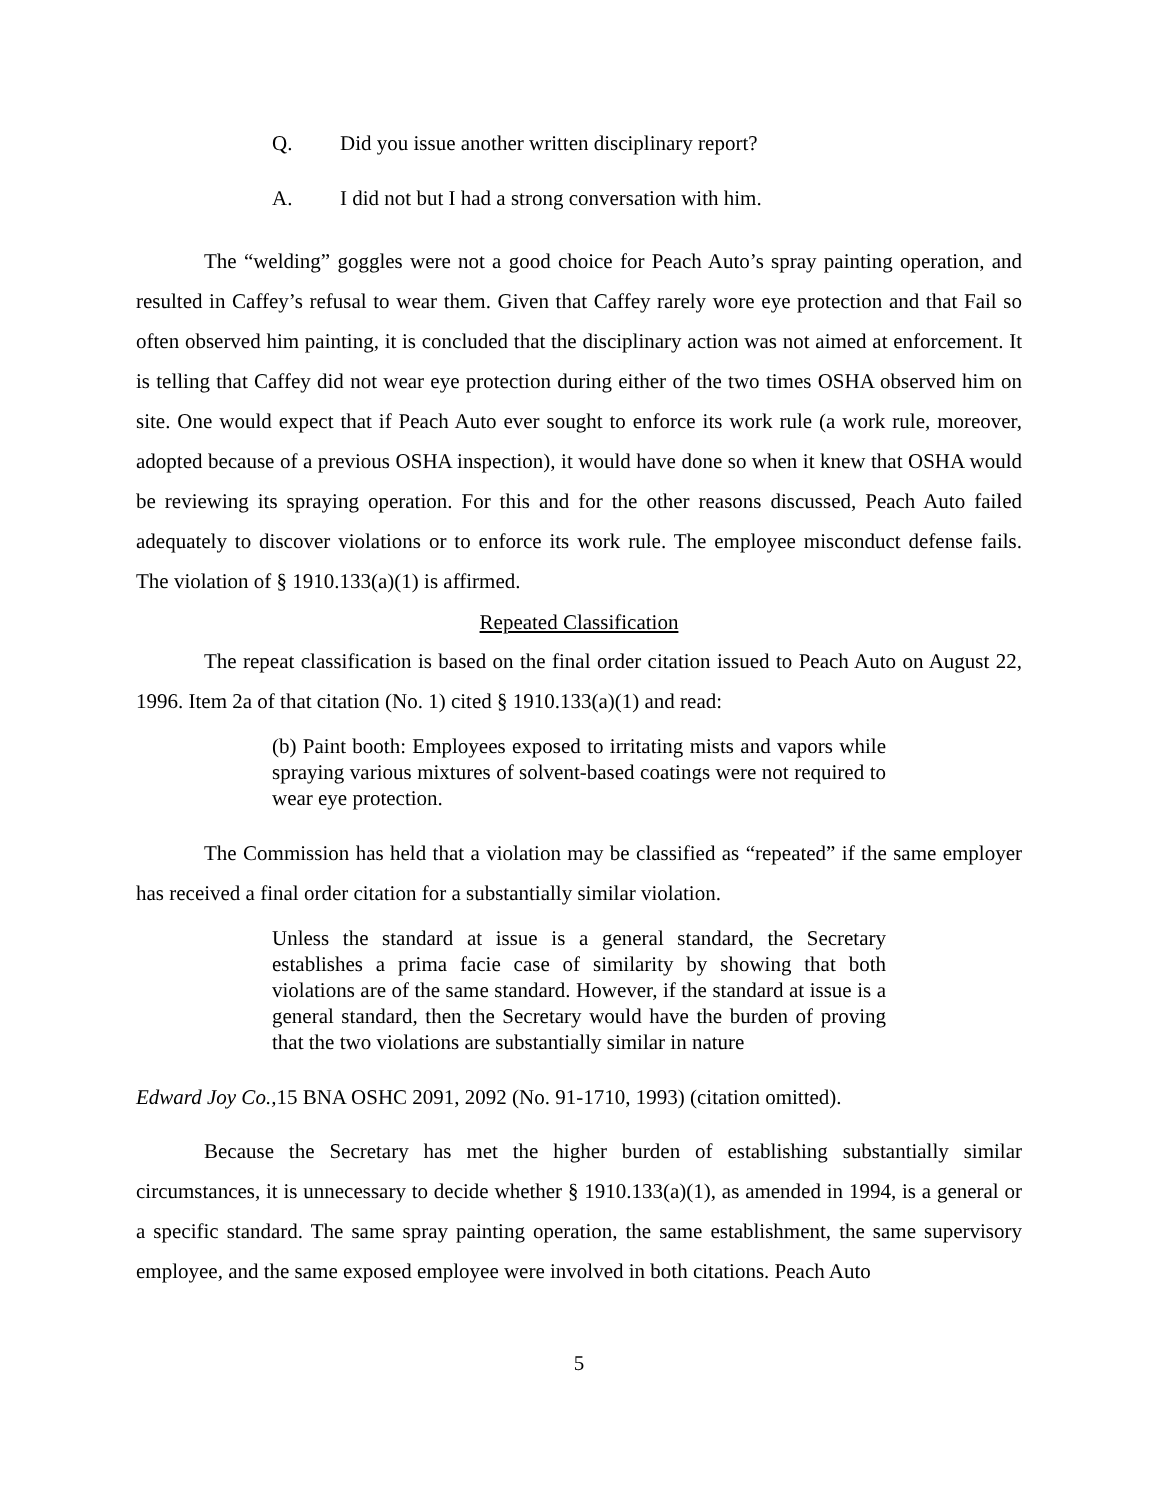Q. Did you issue another written disciplinary report?
A. I did not but I had a strong conversation with him.
The “welding” goggles were not a good choice for Peach Auto’s spray painting operation, and resulted in Caffey’s refusal to wear them. Given that Caffey rarely wore eye protection and that Fail so often observed him painting, it is concluded that the disciplinary action was not aimed at enforcement. It is telling that Caffey did not wear eye protection during either of the two times OSHA observed him on site. One would expect that if Peach Auto ever sought to enforce its work rule (a work rule, moreover, adopted because of a previous OSHA inspection), it would have done so when it knew that OSHA would be reviewing its spraying operation. For this and for the other reasons discussed, Peach Auto failed adequately to discover violations or to enforce its work rule. The employee misconduct defense fails. The violation of § 1910.133(a)(1) is affirmed.
Repeated Classification
The repeat classification is based on the final order citation issued to Peach Auto on August 22, 1996. Item 2a of that citation (No. 1) cited § 1910.133(a)(1) and read:
(b) Paint booth: Employees exposed to irritating mists and vapors while spraying various mixtures of solvent-based coatings were not required to wear eye protection.
The Commission has held that a violation may be classified as “repeated” if the same employer has received a final order citation for a substantially similar violation.
Unless the standard at issue is a general standard, the Secretary establishes a prima facie case of similarity by showing that both violations are of the same standard. However, if the standard at issue is a general standard, then the Secretary would have the burden of proving that the two violations are substantially similar in nature
Edward Joy Co., 15 BNA OSHC 2091, 2092 (No. 91-1710, 1993) (citation omitted).
Because the Secretary has met the higher burden of establishing substantially similar circumstances, it is unnecessary to decide whether § 1910.133(a)(1), as amended in 1994, is a general or a specific standard. The same spray painting operation, the same establishment, the same supervisory employee, and the same exposed employee were involved in both citations. Peach Auto
5